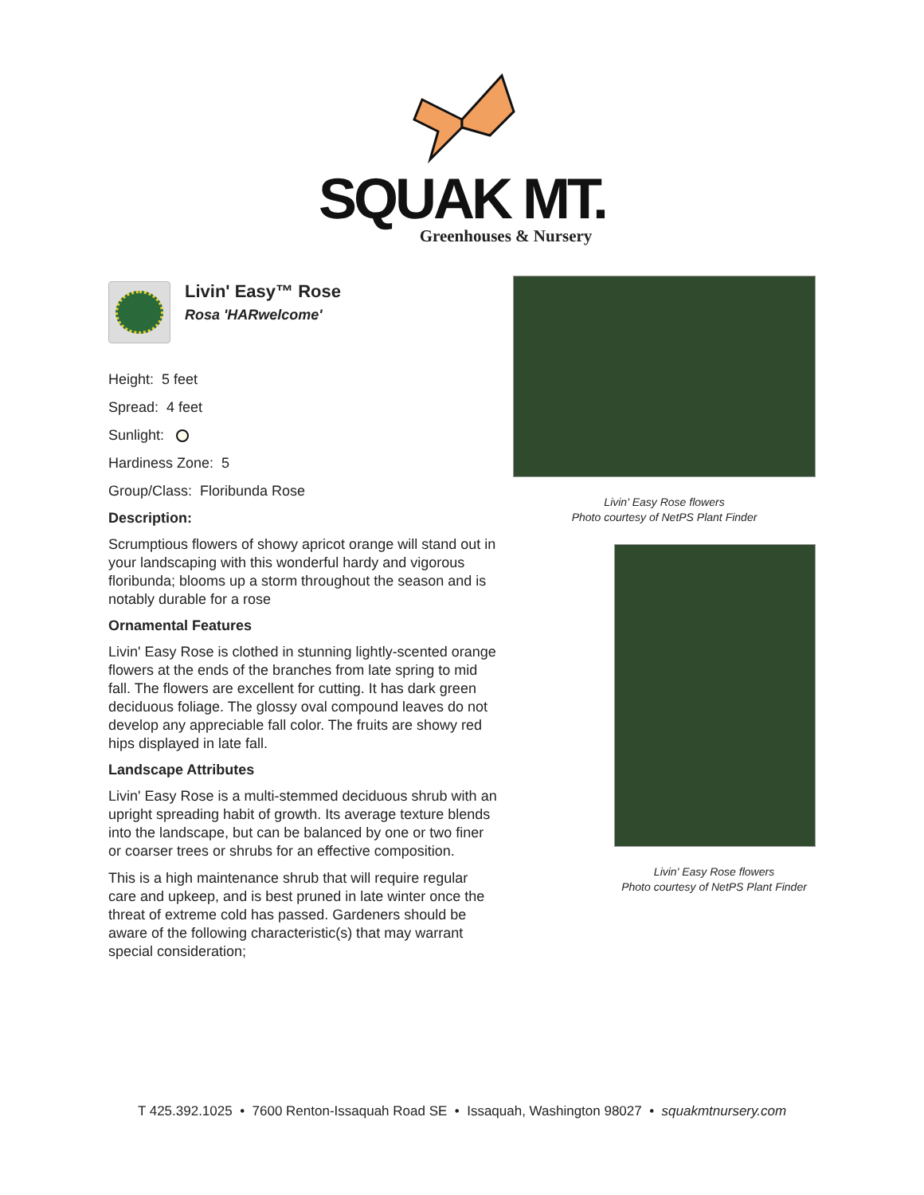SQUAK MT.
Greenhouses & Nursery
Livin' Easy™ Rose
Rosa 'HARwelcome'
Height: 5 feet
Spread: 4 feet
Sunlight:
Hardiness Zone: 5
Group/Class: Floribunda Rose
Description:
Scrumptious flowers of showy apricot orange will stand out in your landscaping with this wonderful hardy and vigorous floribunda; blooms up a storm throughout the season and is notably durable for a rose
Ornamental Features
Livin' Easy Rose is clothed in stunning lightly-scented orange flowers at the ends of the branches from late spring to mid fall. The flowers are excellent for cutting. It has dark green deciduous foliage. The glossy oval compound leaves do not develop any appreciable fall color. The fruits are showy red hips displayed in late fall.
Landscape Attributes
Livin' Easy Rose is a multi-stemmed deciduous shrub with an upright spreading habit of growth. Its average texture blends into the landscape, but can be balanced by one or two finer or coarser trees or shrubs for an effective composition.
This is a high maintenance shrub that will require regular care and upkeep, and is best pruned in late winter once the threat of extreme cold has passed. Gardeners should be aware of the following characteristic(s) that may warrant special consideration;
Livin' Easy Rose flowers
Photo courtesy of NetPS Plant Finder
Livin' Easy Rose flowers
Photo courtesy of NetPS Plant Finder
T 425.392.1025 • 7600 Renton-Issaquah Road SE • Issaquah, Washington 98027 • squakmtnursery.com